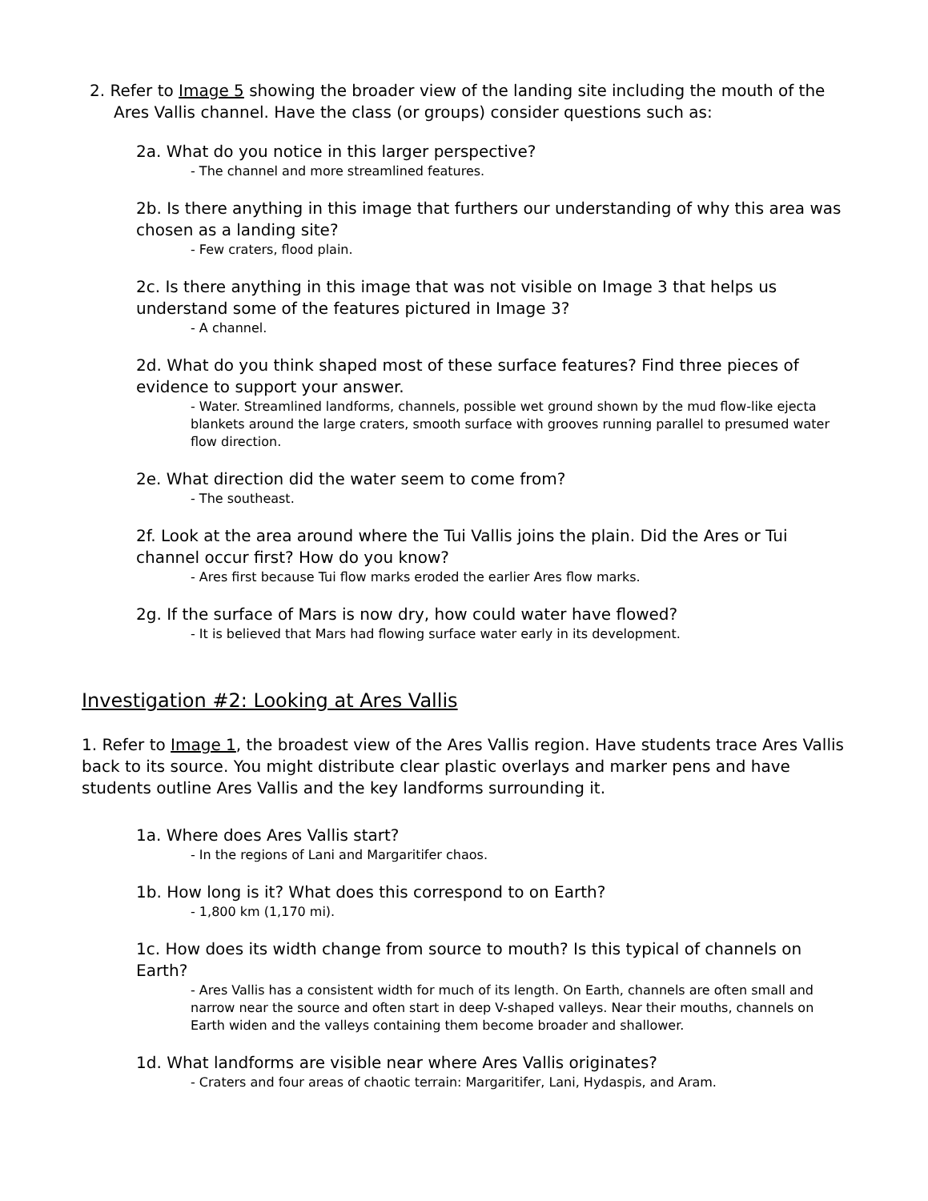2. Refer to Image 5 showing the broader view of the landing site including the mouth of the Ares Vallis channel. Have the class (or groups) consider questions such as:
2a. What do you notice in this larger perspective?
- The channel and more streamlined features.
2b. Is there anything in this image that furthers our understanding of why this area was chosen as a landing site?
- Few craters, flood plain.
2c. Is there anything in this image that was not visible on Image 3 that helps us understand some of the features pictured in Image 3?
- A channel.
2d. What do you think shaped most of these surface features? Find three pieces of evidence to support your answer.
- Water. Streamlined landforms, channels, possible wet ground shown by the mud flow-like ejecta blankets around the large craters, smooth surface with grooves running parallel to presumed water flow direction.
2e. What direction did the water seem to come from?
- The southeast.
2f. Look at the area around where the Tui Vallis joins the plain. Did the Ares or Tui channel occur first? How do you know?
- Ares first because Tui flow marks eroded the earlier Ares flow marks.
2g. If the surface of Mars is now dry, how could water have flowed?
- It is believed that Mars had flowing surface water early in its development.
Investigation #2: Looking at Ares Vallis
1. Refer to Image 1, the broadest view of the Ares Vallis region. Have students trace Ares Vallis back to its source. You might distribute clear plastic overlays and marker pens and have students outline Ares Vallis and the key landforms surrounding it.
1a. Where does Ares Vallis start?
- In the regions of Lani and Margaritifer chaos.
1b. How long is it? What does this correspond to on Earth?
- 1,800 km (1,170 mi).
1c. How does its width change from source to mouth? Is this typical of channels on Earth?
- Ares Vallis has a consistent width for much of its length. On Earth, channels are often small and narrow near the source and often start in deep V-shaped valleys. Near their mouths, channels on Earth widen and the valleys containing them become broader and shallower.
1d. What landforms are visible near where Ares Vallis originates?
- Craters and four areas of chaotic terrain: Margaritifer, Lani, Hydaspis, and Aram.